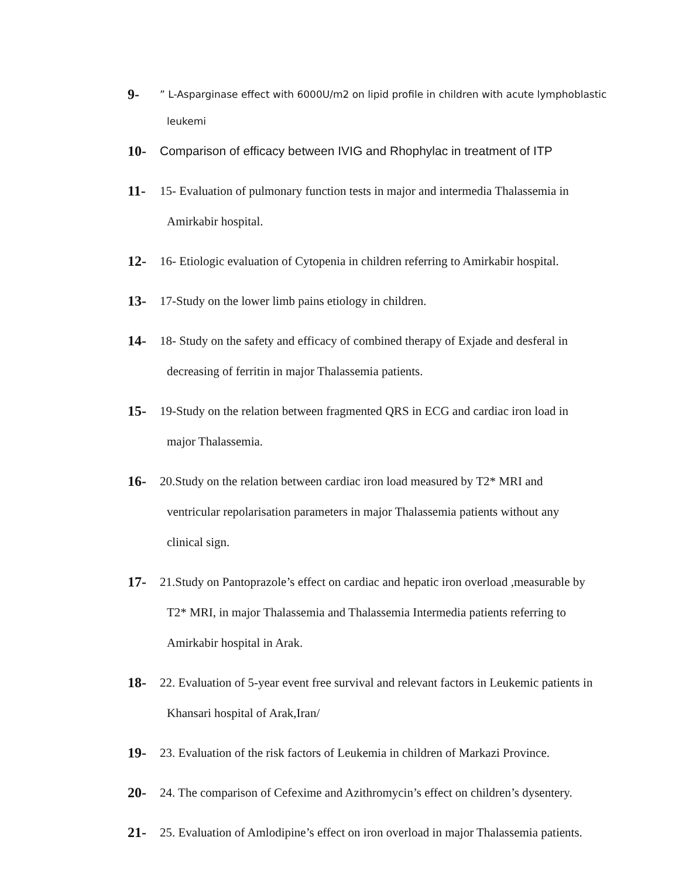9-
” L-Asparginase effect with 6000U/m2 on lipid profile in children with acute lymphoblastic
leukemi
10- Comparison of efficacy between IVIG and Rhophylac in treatment of ITP
11- 15- Evaluation of pulmonary function tests in major and intermedia Thalassemia in
Amirkabir hospital.
12- 16- Etiologic evaluation of Cytopenia in children referring to Amirkabir hospital.
13- 17-Study on the lower limb pains etiology in children.
14- 18- Study on the safety and efficacy of combined therapy of Exjade and desferal in
decreasing of ferritin in major Thalassemia patients.
15- 19-Study on the relation between fragmented QRS in ECG and cardiac iron load in
major Thalassemia.
16- 20.Study on the relation between cardiac iron load measured by T2* MRI and
ventricular repolarisation parameters in major Thalassemia patients without any
clinical sign.
17- 21.Study on Pantoprazole’s effect on cardiac and hepatic iron overload ,measurable by
T2* MRI, in major Thalassemia and Thalassemia Intermedia patients referring to
Amirkabir hospital in Arak.
18- 22. Evaluation of 5-year event free survival and relevant factors in Leukemic patients in
Khansari hospital of Arak,Iran/
19- 23. Evaluation of the risk factors of Leukemia in children of Markazi Province.
20- 24. The comparison of Cefexime and Azithromycin’s effect on children’s dysentery.
21- 25. Evaluation of Amlodipine’s effect on iron overload in major Thalassemia patients.